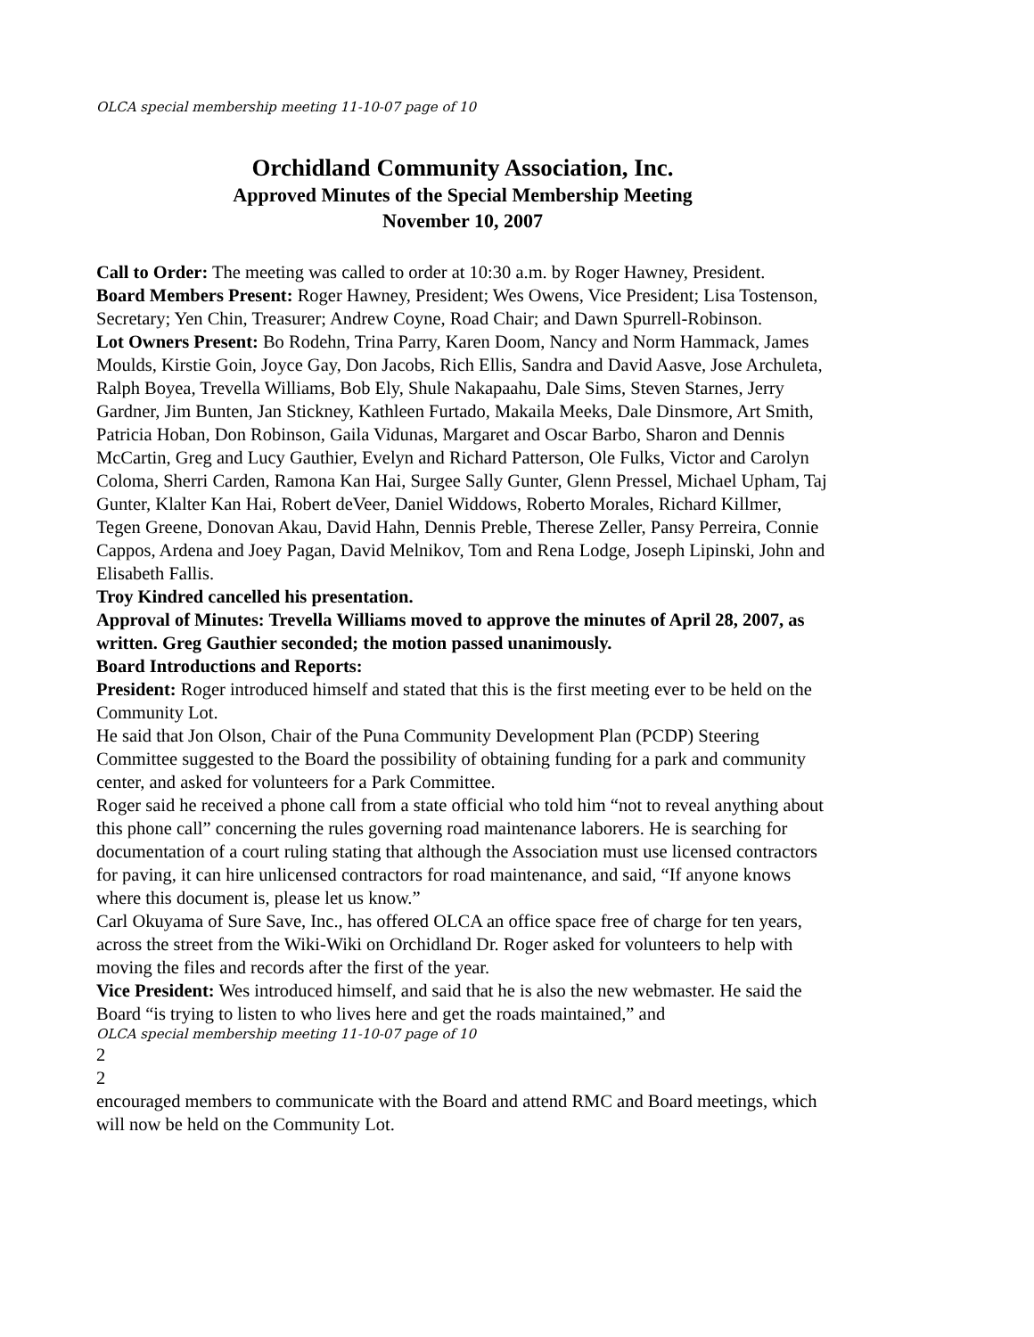OLCA special membership meeting 11-10-07 page of 10
Orchidland Community Association, Inc.
Approved Minutes of the Special Membership Meeting
November 10, 2007
Call to Order: The meeting was called to order at 10:30 a.m. by Roger Hawney, President.
Board Members Present: Roger Hawney, President; Wes Owens, Vice President; Lisa Tostenson, Secretary; Yen Chin, Treasurer; Andrew Coyne, Road Chair; and Dawn Spurrell-Robinson.
Lot Owners Present: Bo Rodehn, Trina Parry, Karen Doom, Nancy and Norm Hammack, James Moulds, Kirstie Goin, Joyce Gay, Don Jacobs, Rich Ellis, Sandra and David Aasve, Jose Archuleta, Ralph Boyea, Trevella Williams, Bob Ely, Shule Nakapaahu, Dale Sims, Steven Starnes, Jerry Gardner, Jim Bunten, Jan Stickney, Kathleen Furtado, Makaila Meeks, Dale Dinsmore, Art Smith, Patricia Hoban, Don Robinson, Gaila Vidunas, Margaret and Oscar Barbo, Sharon and Dennis McCartin, Greg and Lucy Gauthier, Evelyn and Richard Patterson, Ole Fulks, Victor and Carolyn Coloma, Sherri Carden, Ramona Kan Hai, Surgee Sally Gunter, Glenn Pressel, Michael Upham, Taj Gunter, Klalter Kan Hai, Robert deVeer, Daniel Widdows, Roberto Morales, Richard Killmer, Tegen Greene, Donovan Akau, David Hahn, Dennis Preble, Therese Zeller, Pansy Perreira, Connie Cappos, Ardena and Joey Pagan, David Melnikov, Tom and Rena Lodge, Joseph Lipinski, John and Elisabeth Fallis.
Troy Kindred cancelled his presentation.
Approval of Minutes: Trevella Williams moved to approve the minutes of April 28, 2007, as written. Greg Gauthier seconded; the motion passed unanimously.
Board Introductions and Reports:
President: Roger introduced himself and stated that this is the first meeting ever to be held on the Community Lot.
He said that Jon Olson, Chair of the Puna Community Development Plan (PCDP) Steering Committee suggested to the Board the possibility of obtaining funding for a park and community center, and asked for volunteers for a Park Committee.
Roger said he received a phone call from a state official who told him “not to reveal anything about this phone call” concerning the rules governing road maintenance laborers. He is searching for documentation of a court ruling stating that although the Association must use licensed contractors for paving, it can hire unlicensed contractors for road maintenance, and said, “If anyone knows where this document is, please let us know.”
Carl Okuyama of Sure Save, Inc., has offered OLCA an office space free of charge for ten years, across the street from the Wiki-Wiki on Orchidland Dr. Roger asked for volunteers to help with moving the files and records after the first of the year.
Vice President: Wes introduced himself, and said that he is also the new webmaster. He said the Board “is trying to listen to who lives here and get the roads maintained,” and
OLCA special membership meeting 11-10-07 page of 10
2
2
encouraged members to communicate with the Board and attend RMC and Board meetings, which will now be held on the Community Lot.